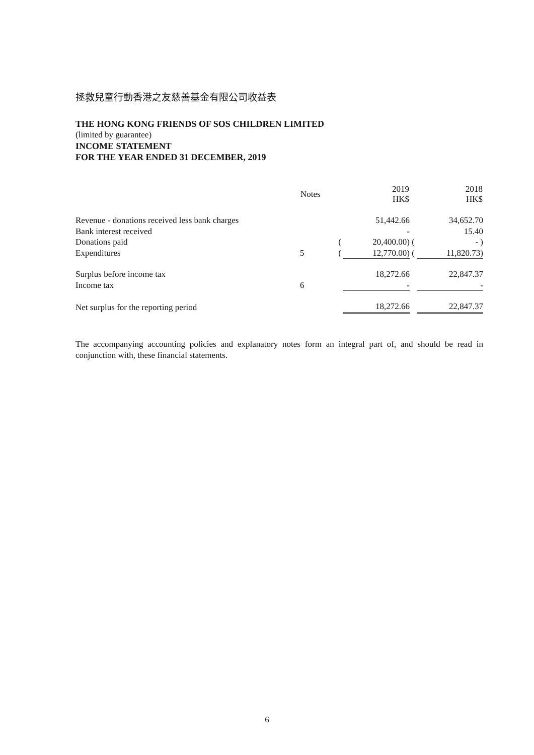拯救兒童行動香港之友慈善基金有限公司收益表
THE HONG KONG FRIENDS OF SOS CHILDREN LIMITED
(limited by guarantee)
INCOME STATEMENT
FOR THE YEAR ENDED 31 DECEMBER, 2019
| | Notes | | 2019 HK$ | | 2018 HK$ |
| --- | --- | --- | --- | --- | --- |
| Revenue - donations received less bank charges | | | 51,442.66 | | 34,652.70 |
| Bank interest received | | | - | | 15.40 |
| Donations paid | | ( | 20,400.00) | ( | - ) |
| Expenditures | 5 | ( | 12,770.00) | ( | 11,820.73) |
| Surplus before income tax | | | 18,272.66 | | 22,847.37 |
| Income tax | 6 | | - | | - |
| Net surplus for the reporting period | | | 18,272.66 | | 22,847.37 |
The accompanying accounting policies and explanatory notes form an integral part of, and should be read in conjunction with, these financial statements.
6